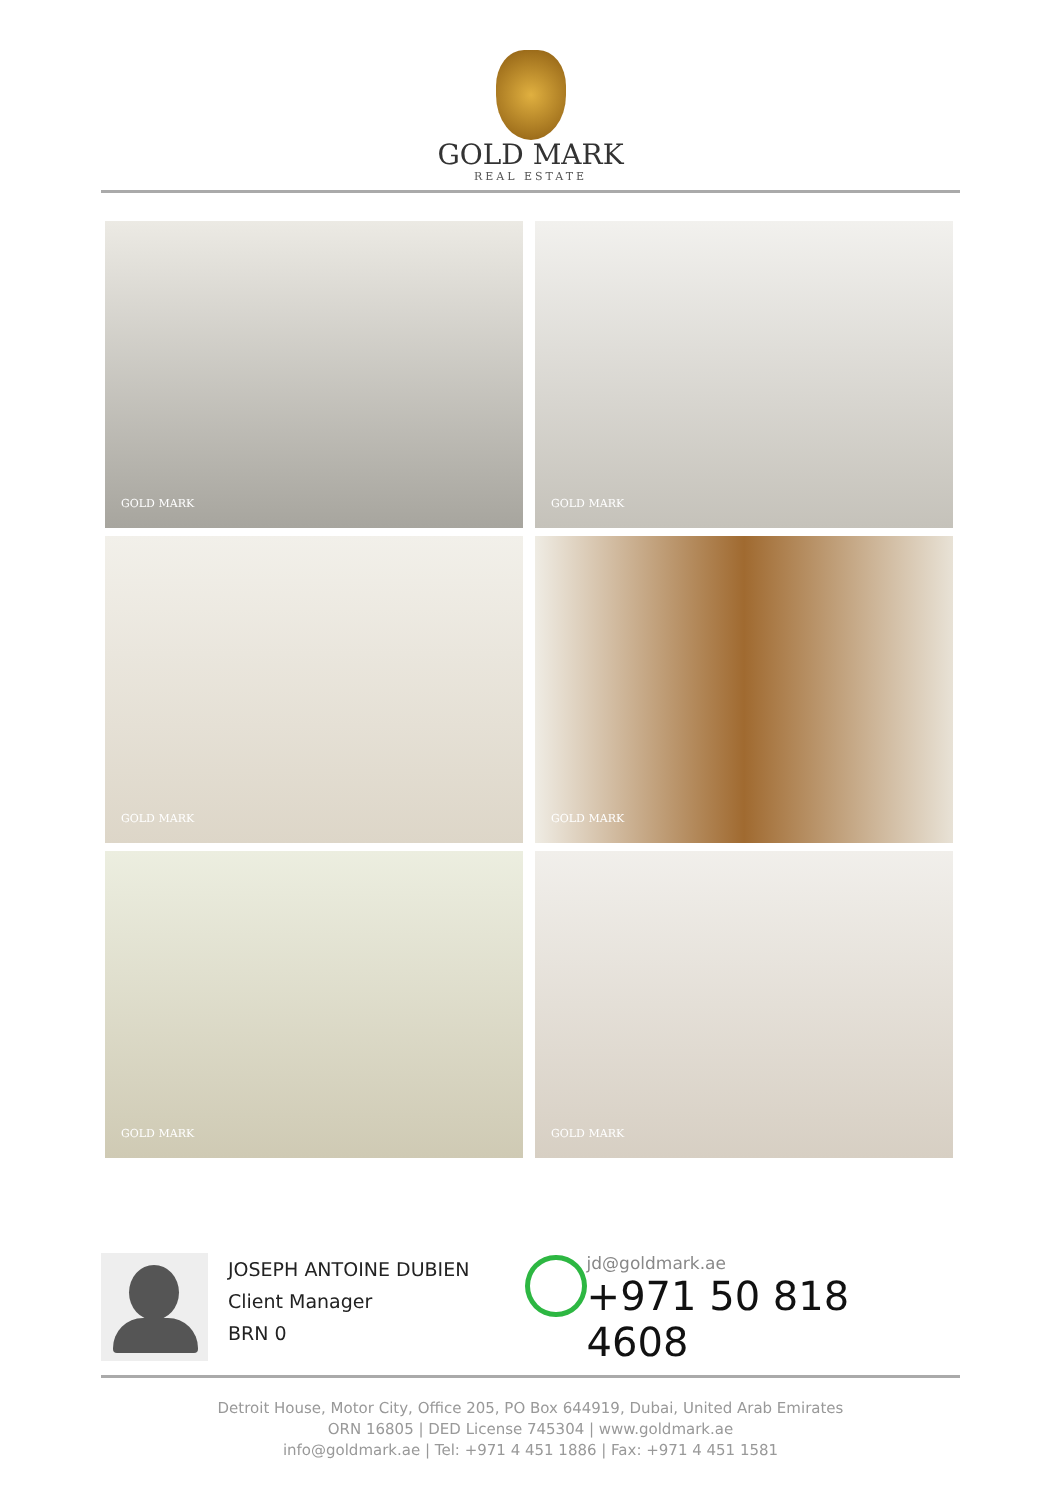GOLD MARK
REAL ESTATE
GOLD MARK
GOLD MARK
GOLD MARK
GOLD MARK
GOLD MARK
GOLD MARK
JOSEPH ANTOINE DUBIEN
Client Manager
BRN 0
jd@goldmark.ae
+971 50 818 4608
Detroit House, Motor City, Office 205, PO Box 644919, Dubai, United Arab Emirates
ORN 16805 | DED License 745304 | www.goldmark.ae
info@goldmark.ae | Tel: +971 4 451 1886 | Fax: +971 4 451 1581